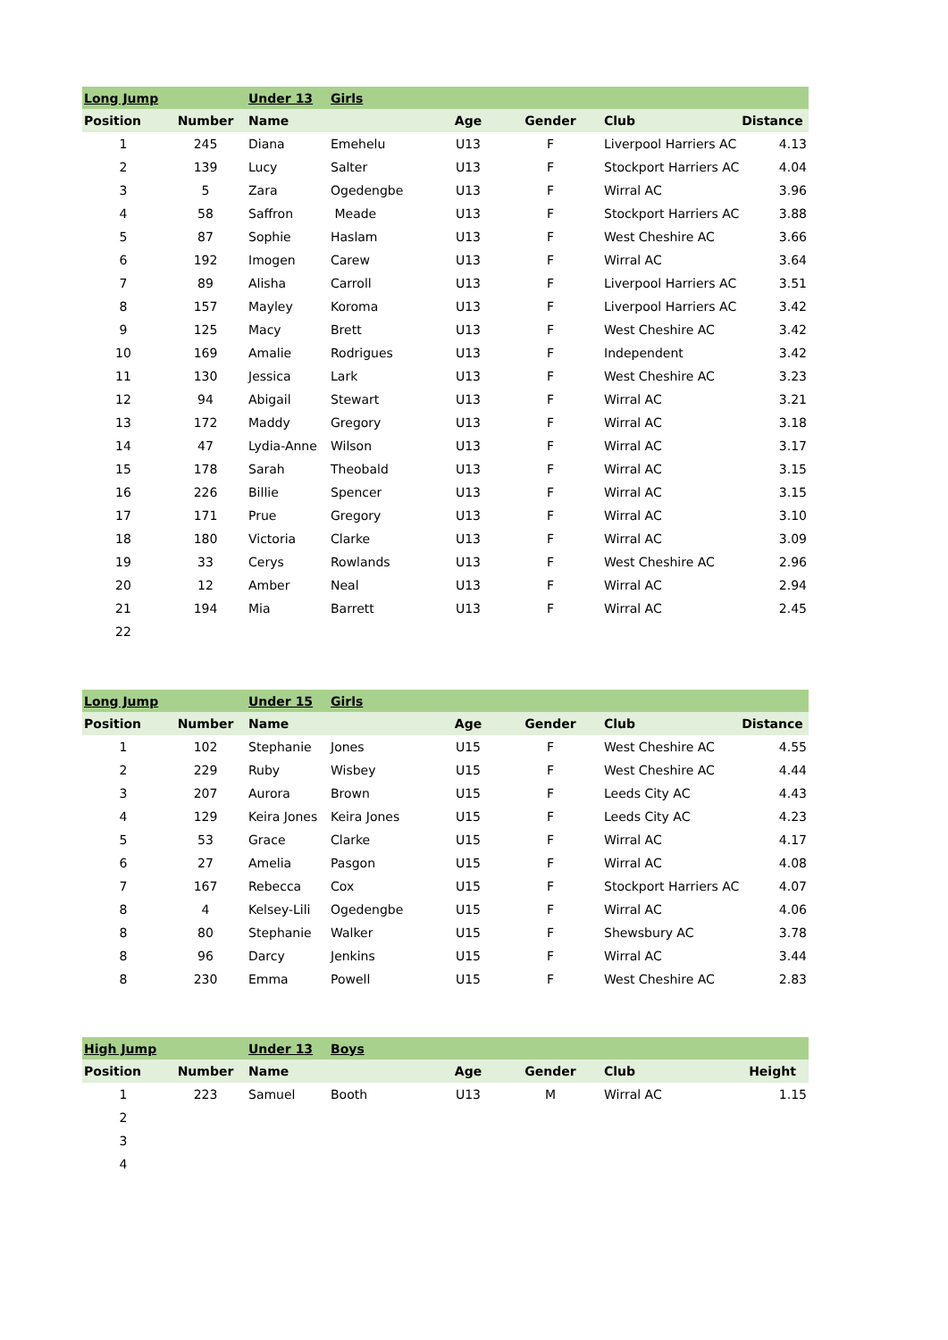| Long Jump | | Under 13 | Girls | | | | |
| Position | Number | Name | | Age | Gender | Club | Distance |
| 1 | 245 | Diana | Emehelu | U13 | F | Liverpool Harriers AC | 4.13 |
| 2 | 139 | Lucy | Salter | U13 | F | Stockport Harriers AC | 4.04 |
| 3 | 5 | Zara | Ogedengbe | U13 | F | Wirral AC | 3.96 |
| 4 | 58 | Saffron | Meade | U13 | F | Stockport Harriers AC | 3.88 |
| 5 | 87 | Sophie | Haslam | U13 | F | West Cheshire AC | 3.66 |
| 6 | 192 | Imogen | Carew | U13 | F | Wirral AC | 3.64 |
| 7 | 89 | Alisha | Carroll | U13 | F | Liverpool Harriers AC | 3.51 |
| 8 | 157 | Mayley | Koroma | U13 | F | Liverpool Harriers AC | 3.42 |
| 9 | 125 | Macy | Brett | U13 | F | West Cheshire AC | 3.42 |
| 10 | 169 | Amalie | Rodrigues | U13 | F | Independent | 3.42 |
| 11 | 130 | Jessica | Lark | U13 | F | West Cheshire AC | 3.23 |
| 12 | 94 | Abigail | Stewart | U13 | F | Wirral AC | 3.21 |
| 13 | 172 | Maddy | Gregory | U13 | F | Wirral AC | 3.18 |
| 14 | 47 | Lydia-Anne | Wilson | U13 | F | Wirral AC | 3.17 |
| 15 | 178 | Sarah | Theobald | U13 | F | Wirral AC | 3.15 |
| 16 | 226 | Billie | Spencer | U13 | F | Wirral AC | 3.15 |
| 17 | 171 | Prue | Gregory | U13 | F | Wirral AC | 3.10 |
| 18 | 180 | Victoria | Clarke | U13 | F | Wirral AC | 3.09 |
| 19 | 33 | Cerys | Rowlands | U13 | F | West Cheshire AC | 2.96 |
| 20 | 12 | Amber | Neal | U13 | F | Wirral AC | 2.94 |
| 21 | 194 | Mia | Barrett | U13 | F | Wirral AC | 2.45 |
| 22 | | | | | | | |
| Long Jump | | Under 15 | Girls | | | | |
| Position | Number | Name | | Age | Gender | Club | Distance |
| 1 | 102 | Stephanie | Jones | U15 | F | West Cheshire AC | 4.55 |
| 2 | 229 | Ruby | Wisbey | U15 | F | West Cheshire AC | 4.44 |
| 3 | 207 | Aurora | Brown | U15 | F | Leeds City AC | 4.43 |
| 4 | 129 | Keira Jones | Keira Jones | U15 | F | Leeds City AC | 4.23 |
| 5 | 53 | Grace | Clarke | U15 | F | Wirral AC | 4.17 |
| 6 | 27 | Amelia | Pasgon | U15 | F | Wirral AC | 4.08 |
| 7 | 167 | Rebecca | Cox | U15 | F | Stockport Harriers AC | 4.07 |
| 8 | 4 | Kelsey-Lili | Ogedengbe | U15 | F | Wirral AC | 4.06 |
| 8 | 80 | Stephanie | Walker | U15 | F | Shewsbury AC | 3.78 |
| 8 | 96 | Darcy | Jenkins | U15 | F | Wirral AC | 3.44 |
| 8 | 230 | Emma | Powell | U15 | F | West Cheshire AC | 2.83 |
| High Jump | | Under 13 | Boys | | | | |
| Position | Number | Name | | Age | Gender | Club | Height |
| 1 | 223 | Samuel | Booth | U13 | M | Wirral AC | 1.15 |
| 2 | | | | | | | |
| 3 | | | | | | | |
| 4 | | | | | | | |